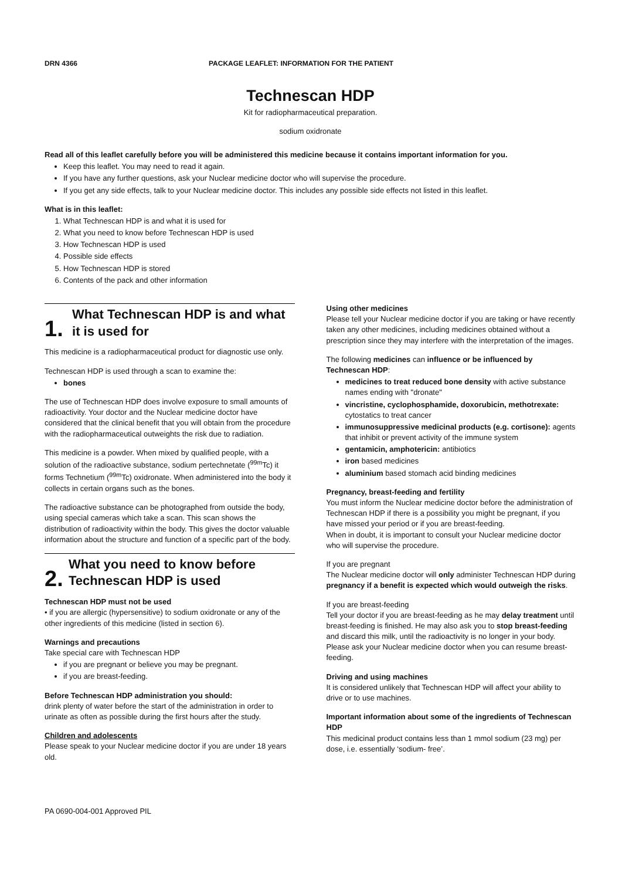DRN 4366 PACKAGE LEAFLET: INFORMATION FOR THE PATIENT
Technescan HDP
Kit for radiopharmaceutical preparation.
sodium oxidronate
Read all of this leaflet carefully before you will be administered this medicine because it contains important information for you.
Keep this leaflet. You may need to read it again.
If you have any further questions, ask your Nuclear medicine doctor who will supervise the procedure.
If you get any side effects, talk to your Nuclear medicine doctor. This includes any possible side effects not listed in this leaflet.
What is in this leaflet:
1. What Technescan HDP is and what it is used for
2. What you need to know before Technescan HDP is used
3. How Technescan HDP is used
4. Possible side effects
5. How Technescan HDP is stored
6. Contents of the pack and other information
1.
What Technescan HDP is and what it is used for
This medicine is a radiopharmaceutical product for diagnostic use only.
Technescan HDP is used through a scan to examine the:
bones
The use of Technescan HDP does involve exposure to small amounts of radioactivity. Your doctor and the Nuclear medicine doctor have considered that the clinical benefit that you will obtain from the procedure with the radiopharmaceutical outweights the risk due to radiation.
This medicine is a powder. When mixed by qualified people, with a solution of the radioactive substance, sodium pertechnetate (<sup>99m</sup>Tc) it forms Technetium (<sup>99m</sup>Tc) oxidronate. When administered into the body it collects in certain organs such as the bones.
The radioactive substance can be photographed from outside the body, using special cameras which take a scan. This scan shows the distribution of radioactivity within the body. This gives the doctor valuable information about the structure and function of a specific part of the body.
2.
What you need to know before Technescan HDP is used
Technescan HDP must not be used
• if you are allergic (hypersensitive) to sodium oxidronate or any of the other ingredients of this medicine (listed in section 6).
Warnings and precautions
Take special care with Technescan HDP
if you are pregnant or believe you may be pregnant.
if you are breast-feeding.
Before Technescan HDP administration you should:
drink plenty of water before the start of the administration in order to urinate as often as possible during the first hours after the study.
Children and adolescents
Please speak to your Nuclear medicine doctor if you are under 18 years old.
Using other medicines
Please tell your Nuclear medicine doctor if you are taking or have recently taken any other medicines, including medicines obtained without a prescription since they may interfere with the interpretation of the images.
The following medicines can influence or be influenced by Technescan HDP:
medicines to treat reduced bone density with active substance names ending with "dronate"
vincristine, cyclophosphamide, doxorubicin, methotrexate: cytostatics to treat cancer
immunosuppressive medicinal products (e.g. cortisone): agents that inhibit or prevent activity of the immune system
gentamicin, amphotericin: antibiotics
iron based medicines
aluminium based stomach acid binding medicines
Pregnancy, breast-feeding and fertility
You must inform the Nuclear medicine doctor before the administration of Technescan HDP if there is a possibility you might be pregnant, if you have missed your period or if you are breast-feeding.
When in doubt, it is important to consult your Nuclear medicine doctor who will supervise the procedure.
If you are pregnant
The Nuclear medicine doctor will only administer Technescan HDP during pregnancy if a benefit is expected which would outweigh the risks.
If you are breast-feeding
Tell your doctor if you are breast-feeding as he may delay treatment until breast-feeding is finished. He may also ask you to stop breast-feeding and discard this milk, until the radioactivity is no longer in your body. Please ask your Nuclear medicine doctor when you can resume breast-feeding.
Driving and using machines
It is considered unlikely that Technescan HDP will affect your ability to drive or to use machines.
Important information about some of the ingredients of Technescan HDP
This medicinal product contains less than 1 mmol sodium (23 mg) per dose, i.e. essentially ‘sodium- free’.
PA 0690-004-001 Approved PIL